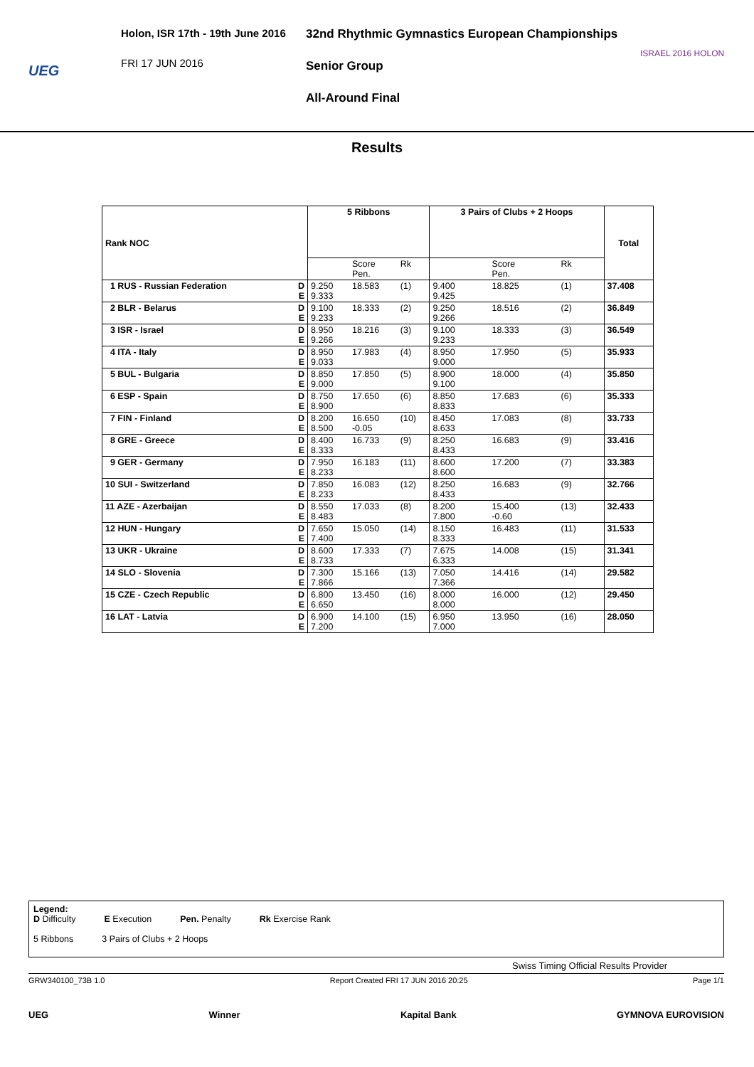UEG
Holon, ISR 17th - 19th June 2016
FRI 17 JUN 2016
32nd Rhythmic Gymnastics European Championships
Senior Group
All-Around Final
ISRAEL 2016 HOLON
Results
| Rank NOC | | 5 Ribbons | | | 3 Pairs of Clubs + 2 Hoops | | | Total |
| --- | --- | --- | --- | --- | --- | --- | --- | --- |
| | | | Score Pen. | Rk | | Score Pen. | Rk | |
| 1 RUS - Russian Federation | D E | 9.250 9.333 | 18.583 | (1) | 9.400 9.425 | 18.825 | (1) | 37.408 |
| 2 BLR - Belarus | D E | 9.100 9.233 | 18.333 | (2) | 9.250 9.266 | 18.516 | (2) | 36.849 |
| 3 ISR - Israel | D E | 8.950 9.266 | 18.216 | (3) | 9.100 9.233 | 18.333 | (3) | 36.549 |
| 4 ITA - Italy | D E | 8.950 9.033 | 17.983 | (4) | 8.950 9.000 | 17.950 | (5) | 35.933 |
| 5 BUL - Bulgaria | D E | 8.850 9.000 | 17.850 | (5) | 8.900 9.100 | 18.000 | (4) | 35.850 |
| 6 ESP - Spain | D E | 8.750 8.900 | 17.650 | (6) | 8.850 8.833 | 17.683 | (6) | 35.333 |
| 7 FIN - Finland | D E | 8.200 8.500 | 16.650 -0.05 | (10) | 8.450 8.633 | 17.083 | (8) | 33.733 |
| 8 GRE - Greece | D E | 8.400 8.333 | 16.733 | (9) | 8.250 8.433 | 16.683 | (9) | 33.416 |
| 9 GER - Germany | D E | 7.950 8.233 | 16.183 | (11) | 8.600 8.600 | 17.200 | (7) | 33.383 |
| 10 SUI - Switzerland | D E | 7.850 8.233 | 16.083 | (12) | 8.250 8.433 | 16.683 | (9) | 32.766 |
| 11 AZE - Azerbaijan | D E | 8.550 8.483 | 17.033 | (8) | 8.200 7.800 | 15.400 -0.60 | (13) | 32.433 |
| 12 HUN - Hungary | D E | 7.650 7.400 | 15.050 | (14) | 8.150 8.333 | 16.483 | (11) | 31.533 |
| 13 UKR - Ukraine | D E | 8.600 8.733 | 17.333 | (7) | 7.675 6.333 | 14.008 | (15) | 31.341 |
| 14 SLO - Slovenia | D E | 7.300 7.866 | 15.166 | (13) | 7.050 7.366 | 14.416 | (14) | 29.582 |
| 15 CZE - Czech Republic | D E | 6.800 6.650 | 13.450 | (16) | 8.000 8.000 | 16.000 | (12) | 29.450 |
| 16 LAT - Latvia | D E | 6.900 7.200 | 14.100 | (15) | 6.950 7.000 | 13.950 | (16) | 28.050 |
Legend:
D Difficulty E Execution Pen. Penalty Rk Exercise Rank
5 Ribbons 3 Pairs of Clubs + 2 Hoops
Swiss Timing Official Results Provider
GRW340100_73B 1.0 Report Created FRI 17 JUN 2016 20:25 Page 1/1
UEG Winner Kapital Bank GYMNOVA EUROVISION